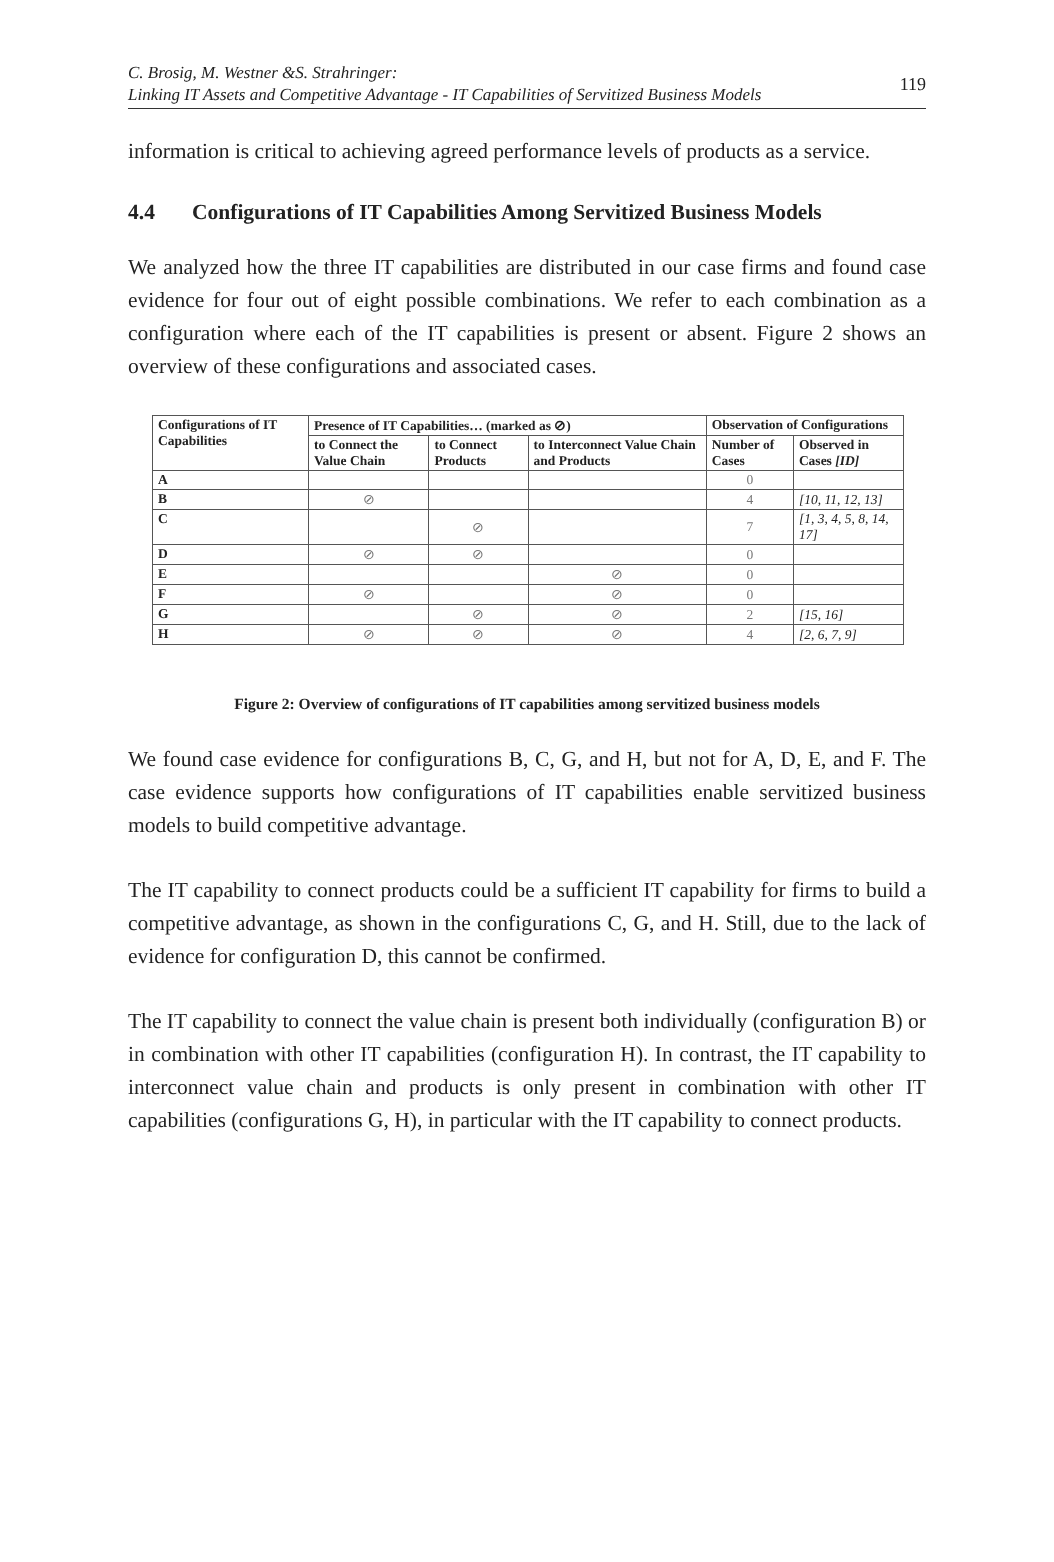C. Brosig, M. Westner &S. Strahringer:
Linking IT Assets and Competitive Advantage - IT Capabilities of Servitized Business Models
119
information is critical to achieving agreed performance levels of products as a service.
4.4 Configurations of IT Capabilities Among Servitized Business Models
We analyzed how the three IT capabilities are distributed in our case firms and found case evidence for four out of eight possible combinations. We refer to each combination as a configuration where each of the IT capabilities is present or absent. Figure 2 shows an overview of these configurations and associated cases.
| Configurations of IT Capabilities | Presence of IT Capabilities… (marked as ⊘) | | | Observation of Configurations | |
| --- | --- | --- | --- | --- | --- |
| | to Connect the Value Chain | to Connect Products | to Interconnect Value Chain and Products | Number of Cases | Observed in Cases [ID] |
| A | | | | 0 | |
| B | ⊘ | | | 4 | [10, 11, 12, 13] |
| C | | ⊘ | | 7 | [1, 3, 4, 5, 8, 14, 17] |
| D | ⊘ | ⊘ | | 0 | |
| E | | | ⊘ | 0 | |
| F | ⊘ | | ⊘ | 0 | |
| G | | ⊘ | ⊘ | 2 | [15, 16] |
| H | ⊘ | ⊘ | ⊘ | 4 | [2, 6, 7, 9] |
Figure 2: Overview of configurations of IT capabilities among servitized business models
We found case evidence for configurations B, C, G, and H, but not for A, D, E, and F. The case evidence supports how configurations of IT capabilities enable servitized business models to build competitive advantage.
The IT capability to connect products could be a sufficient IT capability for firms to build a competitive advantage, as shown in the configurations C, G, and H. Still, due to the lack of evidence for configuration D, this cannot be confirmed.
The IT capability to connect the value chain is present both individually (configuration B) or in combination with other IT capabilities (configuration H). In contrast, the IT capability to interconnect value chain and products is only present in combination with other IT capabilities (configurations G, H), in particular with the IT capability to connect products.